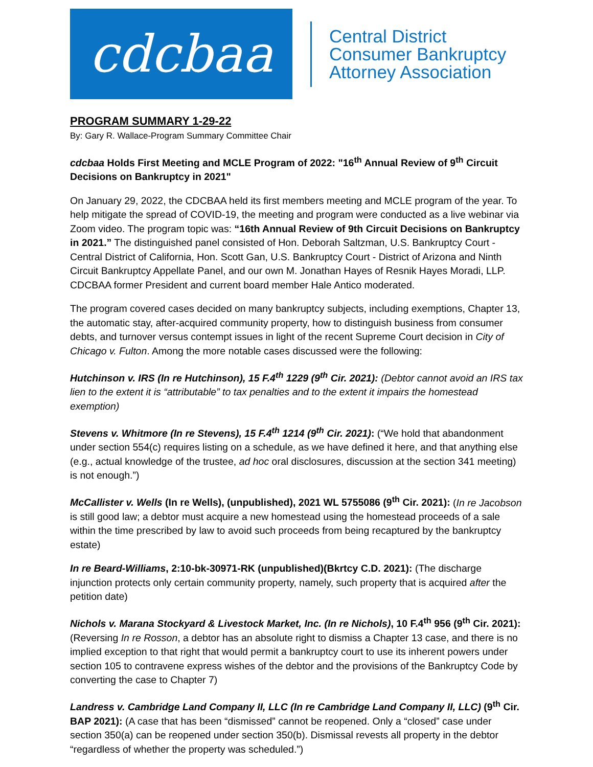cdcbaa
Central District
Consumer Bankruptcy
Attorney Association
PROGRAM SUMMARY 1-29-22
By: Gary R. Wallace-Program Summary Committee Chair
cdcbaa Holds First Meeting and MCLE Program of 2022: "16<sup>th</sup> Annual Review of 9<sup>th</sup> Circuit Decisions on Bankruptcy in 2021"
On January 29, 2022, the CDCBAA held its first members meeting and MCLE program of the year. To help mitigate the spread of COVID-19, the meeting and program were conducted as a live webinar via Zoom video. The program topic was: “16th Annual Review of 9th Circuit Decisions on Bankruptcy in 2021.” The distinguished panel consisted of Hon. Deborah Saltzman, U.S. Bankruptcy Court - Central District of California, Hon. Scott Gan, U.S. Bankruptcy Court - District of Arizona and Ninth Circuit Bankruptcy Appellate Panel, and our own M. Jonathan Hayes of Resnik Hayes Moradi, LLP. CDCBAA former President and current board member Hale Antico moderated.
The program covered cases decided on many bankruptcy subjects, including exemptions, Chapter 13, the automatic stay, after-acquired community property, how to distinguish business from consumer debts, and turnover versus contempt issues in light of the recent Supreme Court decision in City of Chicago v. Fulton. Among the more notable cases discussed were the following:
Hutchinson v. IRS (In re Hutchinson), 15 F.4<sup>th</sup> 1229 (9<sup>th</sup> Cir. 2021): (Debtor cannot avoid an IRS tax lien to the extent it is “attributable” to tax penalties and to the extent it impairs the homestead exemption)
Stevens v. Whitmore (In re Stevens), 15 F.4<sup>th</sup> 1214 (9<sup>th</sup> Cir. 2021): (“We hold that abandonment under section 554(c) requires listing on a schedule, as we have defined it here, and that anything else (e.g., actual knowledge of the trustee, ad hoc oral disclosures, discussion at the section 341 meeting) is not enough.”)
McCallister v. Wells (In re Wells), (unpublished), 2021 WL 5755086 (9<sup>th</sup> Cir. 2021): (In re Jacobson is still good law; a debtor must acquire a new homestead using the homestead proceeds of a sale within the time prescribed by law to avoid such proceeds from being recaptured by the bankruptcy estate)
In re Beard-Williams, 2:10-bk-30971-RK (unpublished)(Bkrtcy C.D. 2021): (The discharge injunction protects only certain community property, namely, such property that is acquired after the petition date)
Nichols v. Marana Stockyard & Livestock Market, Inc. (In re Nichols), 10 F.4<sup>th</sup> 956 (9<sup>th</sup> Cir. 2021): (Reversing In re Rosson, a debtor has an absolute right to dismiss a Chapter 13 case, and there is no implied exception to that right that would permit a bankruptcy court to use its inherent powers under section 105 to contravene express wishes of the debtor and the provisions of the Bankruptcy Code by converting the case to Chapter 7)
Landress v. Cambridge Land Company II, LLC (In re Cambridge Land Company II, LLC) (9<sup>th</sup> Cir. BAP 2021): (A case that has been “dismissed” cannot be reopened. Only a “closed” case under section 350(a) can be reopened under section 350(b). Dismissal revests all property in the debtor “regardless of whether the property was scheduled.”)